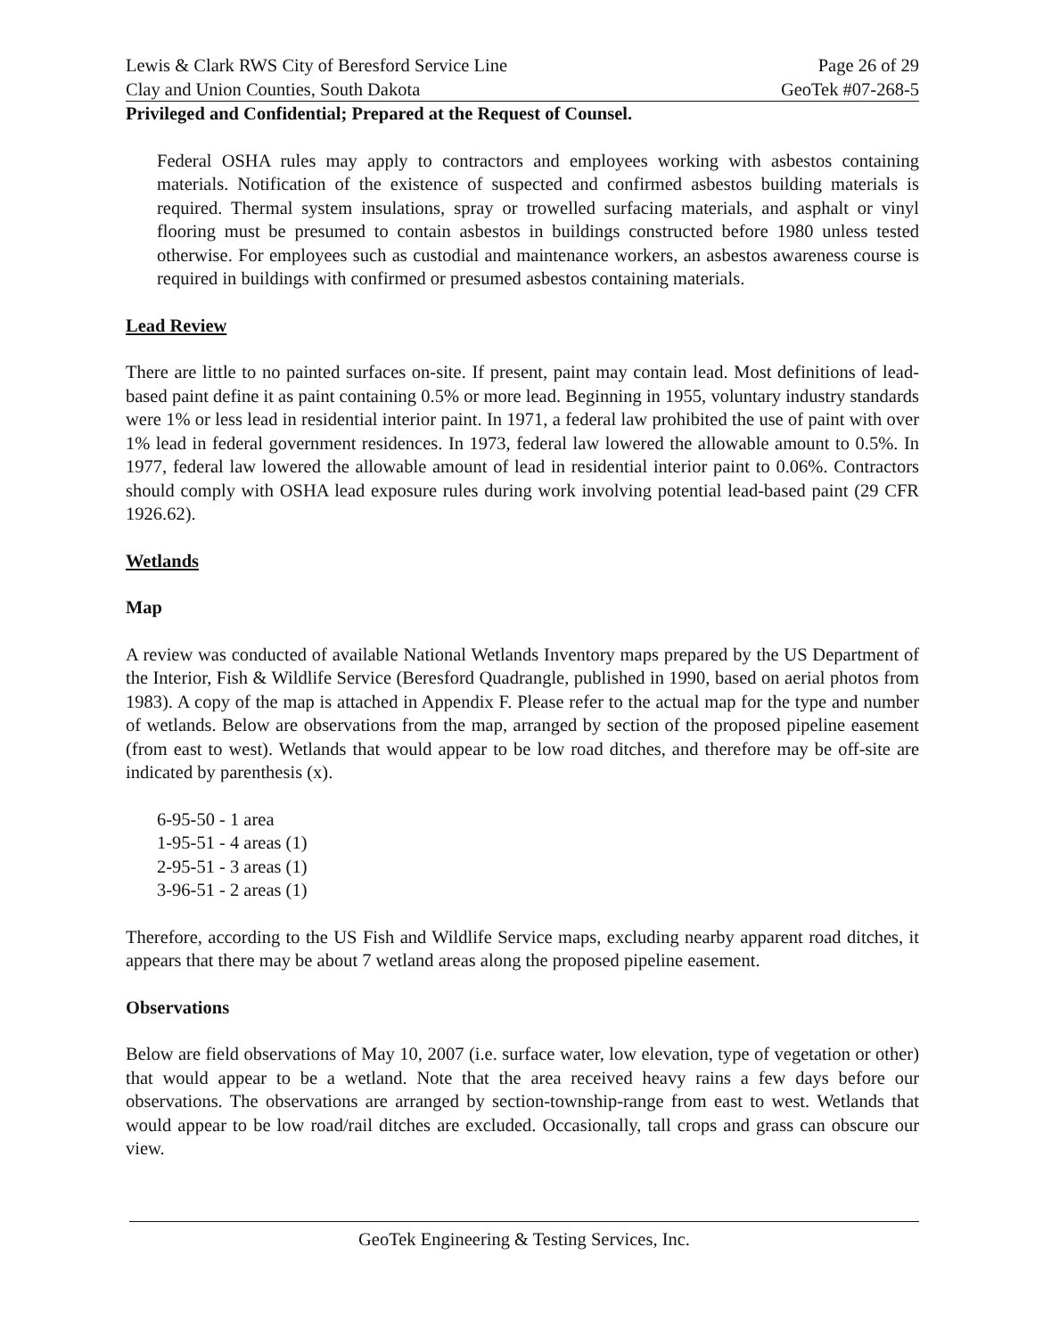Lewis & Clark RWS City of Beresford Service Line Page 26 of 29
Clay and Union Counties, South Dakota GeoTek #07-268-5
Privileged and Confidential; Prepared at the Request of Counsel.
Federal OSHA rules may apply to contractors and employees working with asbestos containing materials. Notification of the existence of suspected and confirmed asbestos building materials is required. Thermal system insulations, spray or trowelled surfacing materials, and asphalt or vinyl flooring must be presumed to contain asbestos in buildings constructed before 1980 unless tested otherwise. For employees such as custodial and maintenance workers, an asbestos awareness course is required in buildings with confirmed or presumed asbestos containing materials.
Lead Review
There are little to no painted surfaces on-site. If present, paint may contain lead. Most definitions of lead-based paint define it as paint containing 0.5% or more lead. Beginning in 1955, voluntary industry standards were 1% or less lead in residential interior paint. In 1971, a federal law prohibited the use of paint with over 1% lead in federal government residences. In 1973, federal law lowered the allowable amount to 0.5%. In 1977, federal law lowered the allowable amount of lead in residential interior paint to 0.06%. Contractors should comply with OSHA lead exposure rules during work involving potential lead-based paint (29 CFR 1926.62).
Wetlands
Map
A review was conducted of available National Wetlands Inventory maps prepared by the US Department of the Interior, Fish & Wildlife Service (Beresford Quadrangle, published in 1990, based on aerial photos from 1983). A copy of the map is attached in Appendix F. Please refer to the actual map for the type and number of wetlands. Below are observations from the map, arranged by section of the proposed pipeline easement (from east to west). Wetlands that would appear to be low road ditches, and therefore may be off-site are indicated by parenthesis (x).
6-95-50 - 1 area
1-95-51 - 4 areas (1)
2-95-51 - 3 areas (1)
3-96-51 - 2 areas (1)
Therefore, according to the US Fish and Wildlife Service maps, excluding nearby apparent road ditches, it appears that there may be about 7 wetland areas along the proposed pipeline easement.
Observations
Below are field observations of May 10, 2007 (i.e. surface water, low elevation, type of vegetation or other) that would appear to be a wetland. Note that the area received heavy rains a few days before our observations. The observations are arranged by section-township-range from east to west. Wetlands that would appear to be low road/rail ditches are excluded. Occasionally, tall crops and grass can obscure our view.
GeoTek Engineering & Testing Services, Inc.